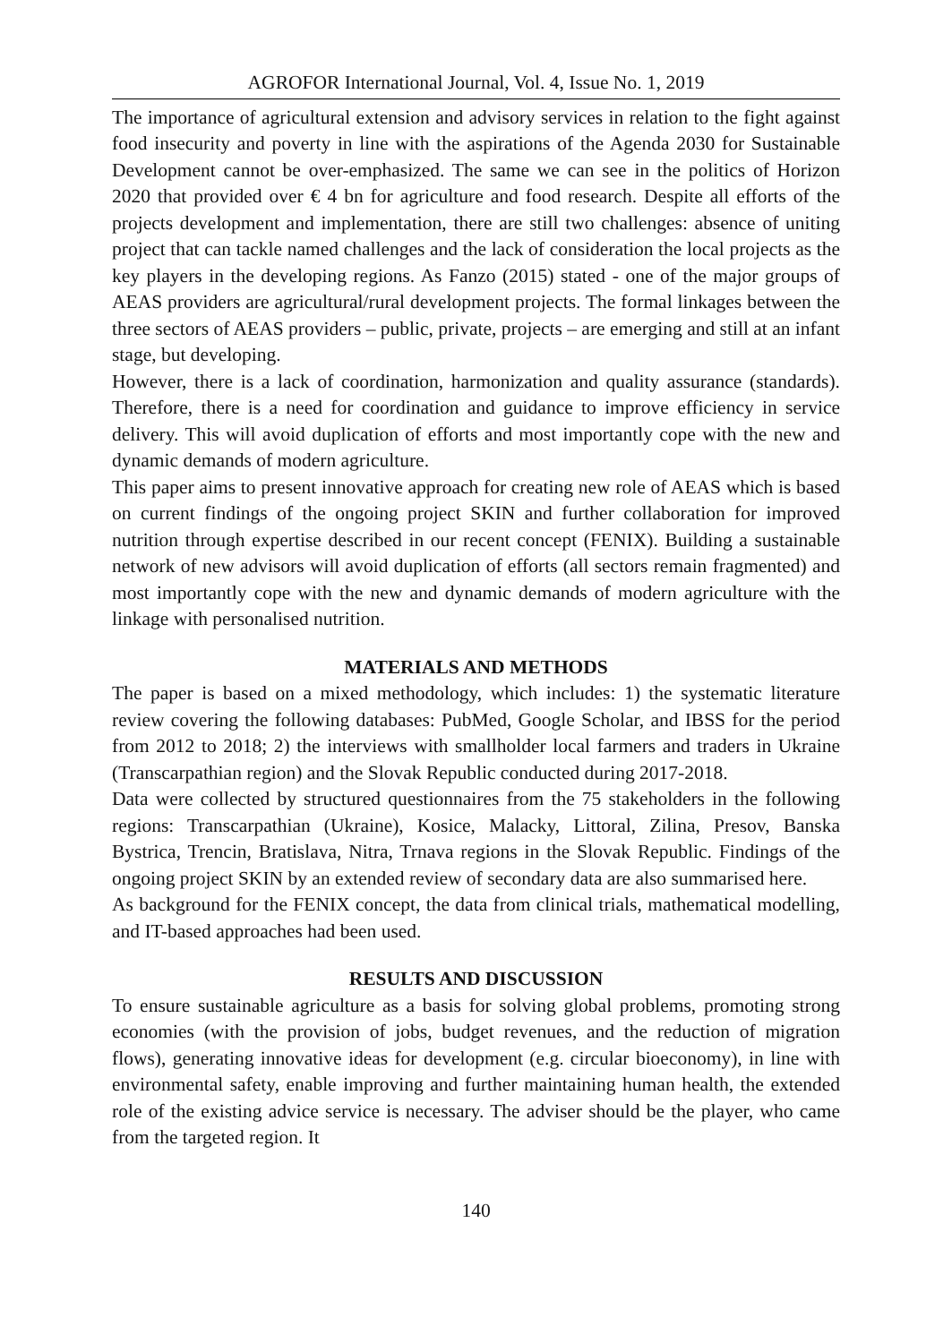AGROFOR International Journal, Vol. 4, Issue No. 1, 2019
The importance of agricultural extension and advisory services in relation to the fight against food insecurity and poverty in line with the aspirations of the Agenda 2030 for Sustainable Development cannot be over-emphasized. The same we can see in the politics of Horizon 2020 that provided over € 4 bn for agriculture and food research. Despite all efforts of the projects development and implementation, there are still two challenges: absence of uniting project that can tackle named challenges and the lack of consideration the local projects as the key players in the developing regions. As Fanzo (2015) stated - one of the major groups of AEAS providers are agricultural/rural development projects. The formal linkages between the three sectors of AEAS providers – public, private, projects – are emerging and still at an infant stage, but developing.
However, there is a lack of coordination, harmonization and quality assurance (standards). Therefore, there is a need for coordination and guidance to improve efficiency in service delivery. This will avoid duplication of efforts and most importantly cope with the new and dynamic demands of modern agriculture.
This paper aims to present innovative approach for creating new role of AEAS which is based on current findings of the ongoing project SKIN and further collaboration for improved nutrition through expertise described in our recent concept (FENIX). Building a sustainable network of new advisors will avoid duplication of efforts (all sectors remain fragmented) and most importantly cope with the new and dynamic demands of modern agriculture with the linkage with personalised nutrition.
MATERIALS AND METHODS
The paper is based on a mixed methodology, which includes: 1) the systematic literature review covering the following databases: PubMed, Google Scholar, and IBSS for the period from 2012 to 2018; 2) the interviews with smallholder local farmers and traders in Ukraine (Transcarpathian region) and the Slovak Republic conducted during 2017-2018.
Data were collected by structured questionnaires from the 75 stakeholders in the following regions: Transcarpathian (Ukraine), Kosice, Malacky, Littoral, Zilina, Presov, Banska Bystrica, Trencin, Bratislava, Nitra, Trnava regions in the Slovak Republic. Findings of the ongoing project SKIN by an extended review of secondary data are also summarised here.
As background for the FENIX concept, the data from clinical trials, mathematical modelling, and IT-based approaches had been used.
RESULTS AND DISCUSSION
To ensure sustainable agriculture as a basis for solving global problems, promoting strong economies (with the provision of jobs, budget revenues, and the reduction of migration flows), generating innovative ideas for development (e.g. circular bioeconomy), in line with environmental safety, enable improving and further maintaining human health, the extended role of the existing advice service is necessary. The adviser should be the player, who came from the targeted region. It
140